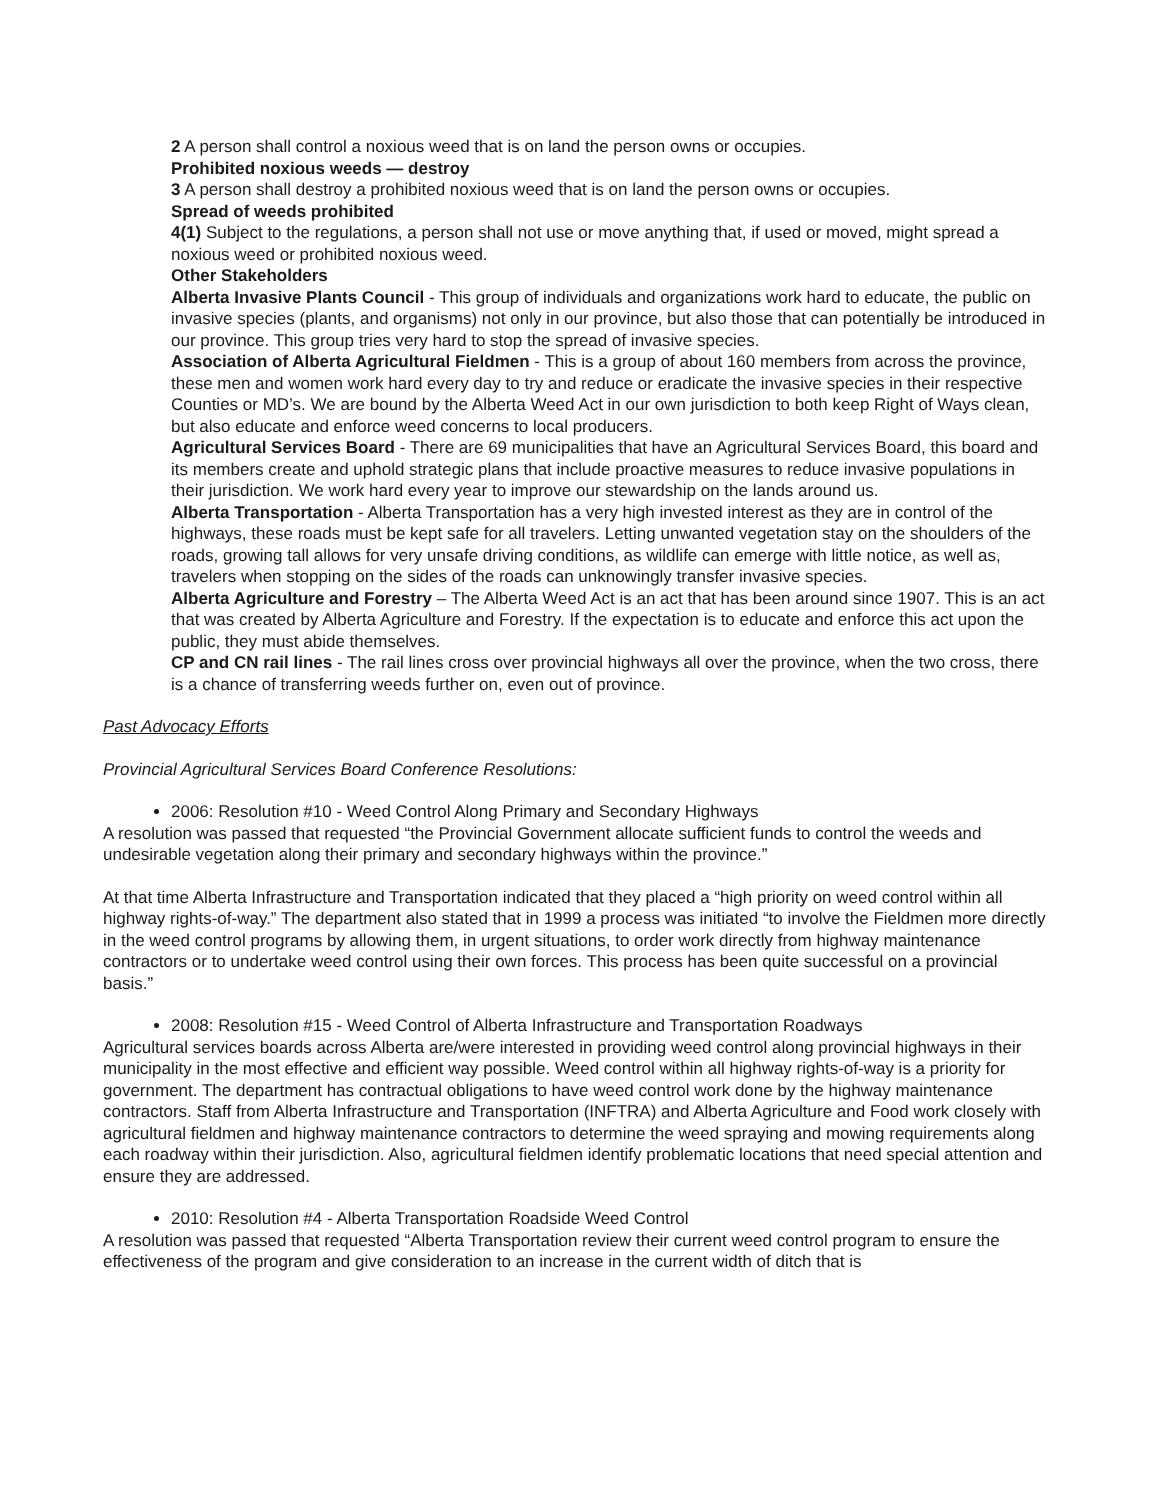2 A person shall control a noxious weed that is on land the person owns or occupies.
Prohibited noxious weeds — destroy
3 A person shall destroy a prohibited noxious weed that is on land the person owns or occupies.
Spread of weeds prohibited
4(1) Subject to the regulations, a person shall not use or move anything that, if used or moved, might spread a noxious weed or prohibited noxious weed.
Other Stakeholders
Alberta Invasive Plants Council - This group of individuals and organizations work hard to educate, the public on invasive species (plants, and organisms) not only in our province, but also those that can potentially be introduced in our province. This group tries very hard to stop the spread of invasive species.
Association of Alberta Agricultural Fieldmen - This is a group of about 160 members from across the province, these men and women work hard every day to try and reduce or eradicate the invasive species in their respective Counties or MD’s. We are bound by the Alberta Weed Act in our own jurisdiction to both keep Right of Ways clean, but also educate and enforce weed concerns to local producers.
Agricultural Services Board - There are 69 municipalities that have an Agricultural Services Board, this board and its members create and uphold strategic plans that include proactive measures to reduce invasive populations in their jurisdiction. We work hard every year to improve our stewardship on the lands around us.
Alberta Transportation - Alberta Transportation has a very high invested interest as they are in control of the highways, these roads must be kept safe for all travelers. Letting unwanted vegetation stay on the shoulders of the roads, growing tall allows for very unsafe driving conditions, as wildlife can emerge with little notice, as well as, travelers when stopping on the sides of the roads can unknowingly transfer invasive species.
Alberta Agriculture and Forestry – The Alberta Weed Act is an act that has been around since 1907. This is an act that was created by Alberta Agriculture and Forestry. If the expectation is to educate and enforce this act upon the public, they must abide themselves.
CP and CN rail lines - The rail lines cross over provincial highways all over the province, when the two cross, there is a chance of transferring weeds further on, even out of province.
Past Advocacy Efforts
Provincial Agricultural Services Board Conference Resolutions:
2006: Resolution #10 - Weed Control Along Primary and Secondary Highways
A resolution was passed that requested “the Provincial Government allocate sufficient funds to control the weeds and undesirable vegetation along their primary and secondary highways within the province.”
At that time Alberta Infrastructure and Transportation indicated that they placed a “high priority on weed control within all highway rights-of-way.” The department also stated that in 1999 a process was initiated “to involve the Fieldmen more directly in the weed control programs by allowing them, in urgent situations, to order work directly from highway maintenance contractors or to undertake weed control using their own forces. This process has been quite successful on a provincial basis.”
2008: Resolution #15 - Weed Control of Alberta Infrastructure and Transportation Roadways
Agricultural services boards across Alberta are/were interested in providing weed control along provincial highways in their municipality in the most effective and efficient way possible. Weed control within all highway rights-of-way is a priority for government. The department has contractual obligations to have weed control work done by the highway maintenance contractors. Staff from Alberta Infrastructure and Transportation (INFTRA) and Alberta Agriculture and Food work closely with agricultural fieldmen and highway maintenance contractors to determine the weed spraying and mowing requirements along each roadway within their jurisdiction. Also, agricultural fieldmen identify problematic locations that need special attention and ensure they are addressed.
2010: Resolution #4 - Alberta Transportation Roadside Weed Control
A resolution was passed that requested “Alberta Transportation review their current weed control program to ensure the effectiveness of the program and give consideration to an increase in the current width of ditch that is